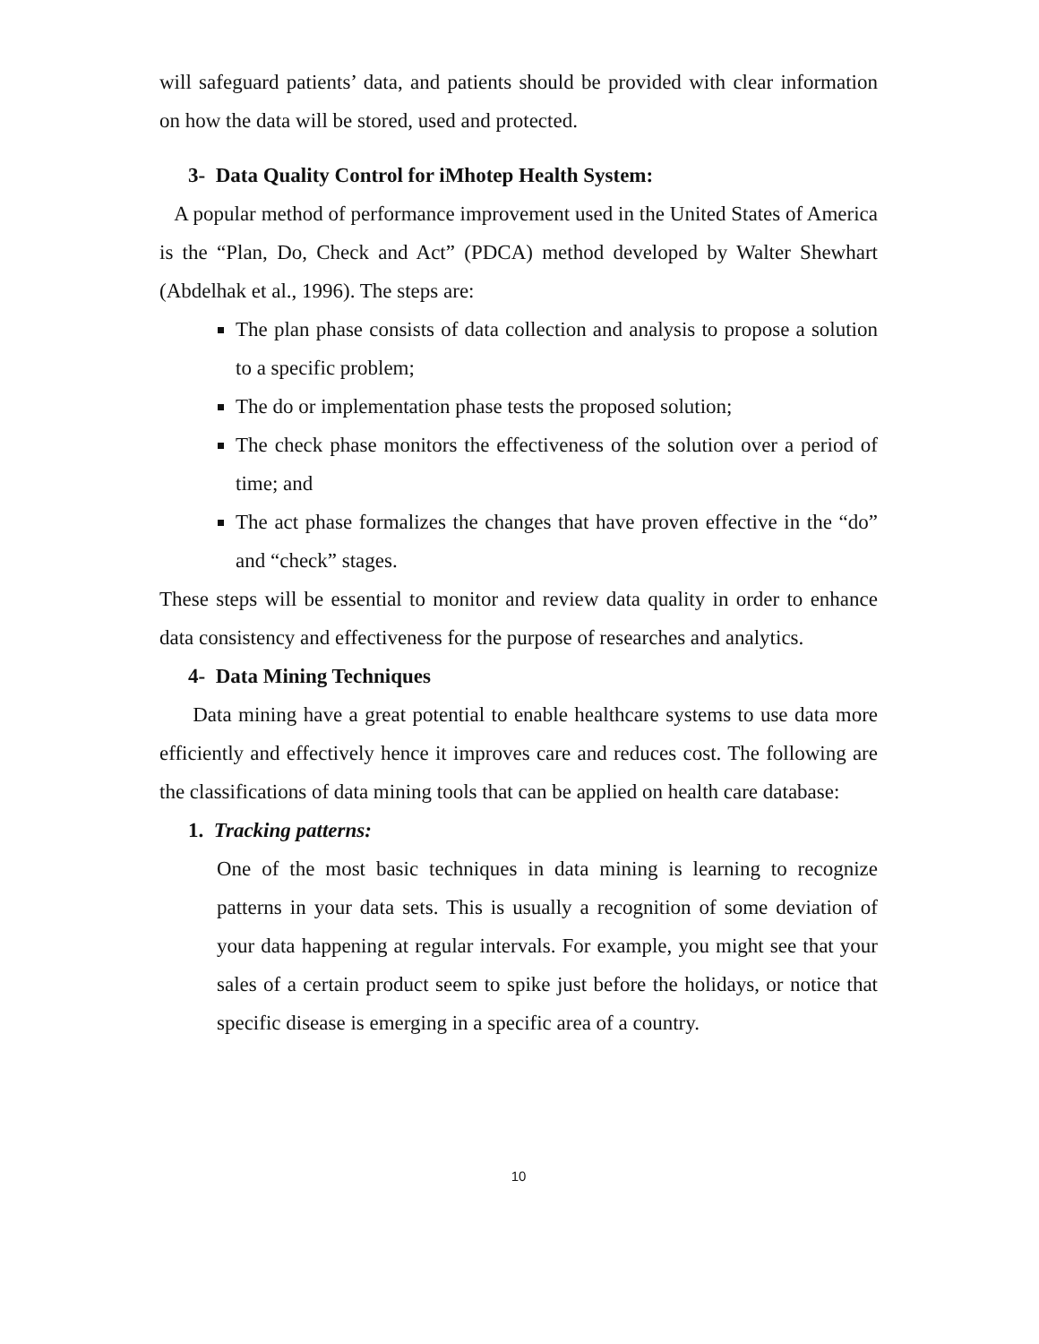will safeguard patients’ data, and patients should be provided with clear information on how the data will be stored, used and protected.
3- Data Quality Control for iMhotep Health System:
A popular method of performance improvement used in the United States of America is the “Plan, Do, Check and Act” (PDCA) method developed by Walter Shewhart (Abdelhak et al., 1996). The steps are:
The plan phase consists of data collection and analysis to propose a solution to a specific problem;
The do or implementation phase tests the proposed solution;
The check phase monitors the effectiveness of the solution over a period of time; and
The act phase formalizes the changes that have proven effective in the “do” and “check” stages.
These steps will be essential to monitor and review data quality in order to enhance data consistency and effectiveness for the purpose of researches and analytics.
4- Data Mining Techniques
Data mining have a great potential to enable healthcare systems to use data more efficiently and effectively hence it improves care and reduces cost. The following are the classifications of data mining tools that can be applied on health care database:
1. Tracking patterns:
One of the most basic techniques in data mining is learning to recognize patterns in your data sets. This is usually a recognition of some deviation of your data happening at regular intervals. For example, you might see that your sales of a certain product seem to spike just before the holidays, or notice that specific disease is emerging in a specific area of a country.
10